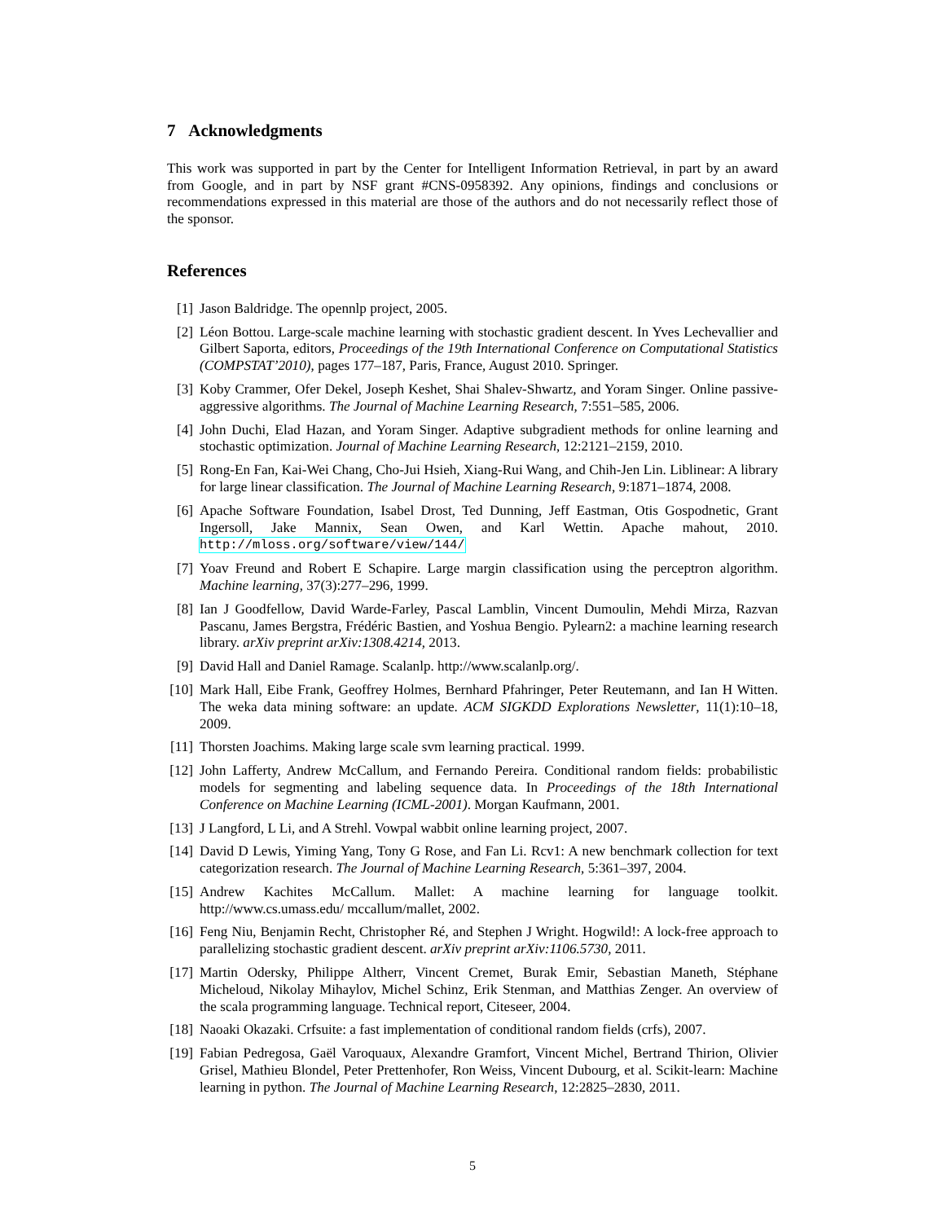7 Acknowledgments
This work was supported in part by the Center for Intelligent Information Retrieval, in part by an award from Google, and in part by NSF grant #CNS-0958392. Any opinions, findings and conclusions or recommendations expressed in this material are those of the authors and do not necessarily reflect those of the sponsor.
References
[1] Jason Baldridge. The opennlp project, 2005.
[2] Léon Bottou. Large-scale machine learning with stochastic gradient descent. In Yves Lechevallier and Gilbert Saporta, editors, Proceedings of the 19th International Conference on Computational Statistics (COMPSTAT’2010), pages 177–187, Paris, France, August 2010. Springer.
[3] Koby Crammer, Ofer Dekel, Joseph Keshet, Shai Shalev-Shwartz, and Yoram Singer. Online passive-aggressive algorithms. The Journal of Machine Learning Research, 7:551–585, 2006.
[4] John Duchi, Elad Hazan, and Yoram Singer. Adaptive subgradient methods for online learning and stochastic optimization. Journal of Machine Learning Research, 12:2121–2159, 2010.
[5] Rong-En Fan, Kai-Wei Chang, Cho-Jui Hsieh, Xiang-Rui Wang, and Chih-Jen Lin. Liblinear: A library for large linear classification. The Journal of Machine Learning Research, 9:1871–1874, 2008.
[6] Apache Software Foundation, Isabel Drost, Ted Dunning, Jeff Eastman, Otis Gospodnetic, Grant Ingersoll, Jake Mannix, Sean Owen, and Karl Wettin. Apache mahout, 2010. http://mloss.org/software/view/144/
[7] Yoav Freund and Robert E Schapire. Large margin classification using the perceptron algorithm. Machine learning, 37(3):277–296, 1999.
[8] Ian J Goodfellow, David Warde-Farley, Pascal Lamblin, Vincent Dumoulin, Mehdi Mirza, Razvan Pascanu, James Bergstra, Frédéric Bastien, and Yoshua Bengio. Pylearn2: a machine learning research library. arXiv preprint arXiv:1308.4214, 2013.
[9] David Hall and Daniel Ramage. Scalanlp. http://www.scalanlp.org/.
[10]
Mark Hall, Eibe Frank, Geoffrey Holmes, Bernhard Pfahringer, Peter Reutemann, and Ian H Witten. The weka data mining software: an update. ACM SIGKDD Explorations Newsletter, 11(1):10–18, 2009.
[11]
Thorsten Joachims. Making large scale svm learning practical. 1999.
[12]
John Lafferty, Andrew McCallum, and Fernando Pereira. Conditional random fields: probabilistic models for segmenting and labeling sequence data. In Proceedings of the 18th International Conference on Machine Learning (ICML-2001). Morgan Kaufmann, 2001.
[13]
J Langford, L Li, and A Strehl. Vowpal wabbit online learning project, 2007.
[14]
David D Lewis, Yiming Yang, Tony G Rose, and Fan Li. Rcv1: A new benchmark collection for text categorization research. The Journal of Machine Learning Research, 5:361–397, 2004.
[15]
Andrew Kachites McCallum. Mallet: A machine learning for language toolkit. http://www.cs.umass.edu/ mccallum/mallet, 2002.
[16]
Feng Niu, Benjamin Recht, Christopher Ré, and Stephen J Wright. Hogwild!: A lock-free approach to parallelizing stochastic gradient descent. arXiv preprint arXiv:1106.5730, 2011.
[17]
Martin Odersky, Philippe Altherr, Vincent Cremet, Burak Emir, Sebastian Maneth, Stéphane Micheloud, Nikolay Mihaylov, Michel Schinz, Erik Stenman, and Matthias Zenger. An overview of the scala programming language. Technical report, Citeseer, 2004.
[18]
Naoaki Okazaki. Crfsuite: a fast implementation of conditional random fields (crfs), 2007.
[19]
Fabian Pedregosa, Gaël Varoquaux, Alexandre Gramfort, Vincent Michel, Bertrand Thirion, Olivier Grisel, Mathieu Blondel, Peter Prettenhofer, Ron Weiss, Vincent Dubourg, et al. Scikit-learn: Machine learning in python. The Journal of Machine Learning Research, 12:2825–2830, 2011.
5